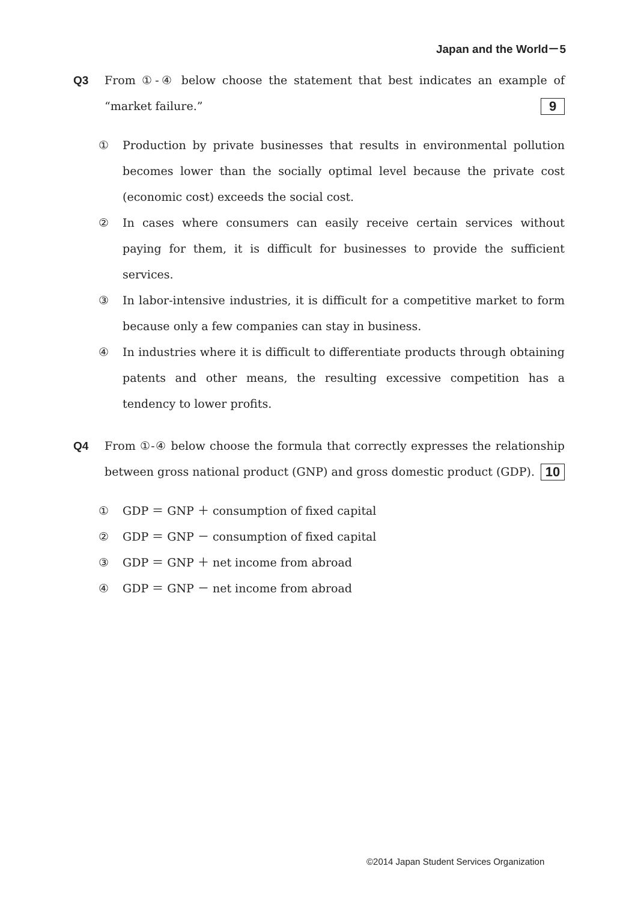Japan and the World－5
Q3 From ①-④ below choose the statement that best indicates an example of “market failure.” 9
① Production by private businesses that results in environmental pollution becomes lower than the socially optimal level because the private cost (economic cost) exceeds the social cost.
② In cases where consumers can easily receive certain services without paying for them, it is difficult for businesses to provide the sufficient services.
③ In labor-intensive industries, it is difficult for a competitive market to form because only a few companies can stay in business.
④ In industries where it is difficult to differentiate products through obtaining patents and other means, the resulting excessive competition has a tendency to lower profits.
Q4 From ①-④ below choose the formula that correctly expresses the relationship between gross national product (GNP) and gross domestic product (GDP). 10
① GDP ＝ GNP ＋ consumption of fixed capital
② GDP ＝ GNP － consumption of fixed capital
③ GDP ＝ GNP ＋ net income from abroad
④ GDP ＝ GNP － net income from abroad
©2014 Japan Student Services Organization